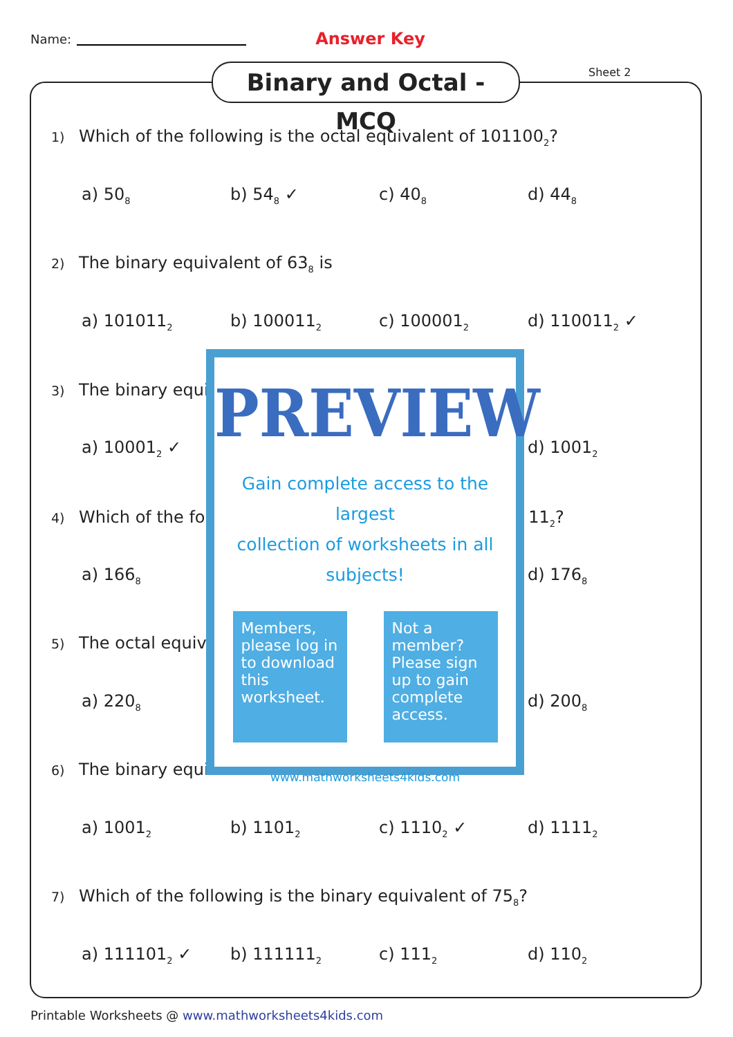Name: Answer Key
Binary and Octal - MCQ
Sheet 2
1) Which of the following is the octal equivalent of 101100<sub>2</sub>?
a) 50<sub>8</sub> b) 54<sub>8</sub> ✓ c) 40<sub>8</sub> d) 44<sub>8</sub>
2) The binary equivalent of 63<sub>8</sub> is
a) 101011<sub>2</sub> b) 100011<sub>2</sub> c) 100001<sub>2</sub> d) 110011<sub>2</sub> ✓
3) The binary equi
a) 10001<sub>2</sub> ✓ d) 1001<sub>2</sub>
4) Which of the fo 11<sub>2</sub>?
a) 166<sub>8</sub> d) 176<sub>8</sub>
5) The octal equiv
a) 220<sub>8</sub> d) 200<sub>8</sub>
6) The binary equi
a) 1001<sub>2</sub> b) 1101<sub>2</sub> c) 1110<sub>2</sub> ✓ d) 1111<sub>2</sub>
7) Which of the following is the binary equivalent of 75<sub>8</sub>?
a) 111101<sub>2</sub> ✓ b) 111111<sub>2</sub> c) 111<sub>2</sub> d) 110<sub>2</sub>
PREVIEW
Gain complete access to the largest
collection of worksheets in all subjects!
Members, please log in to download this worksheet.
Not a member? Please sign up to gain complete access.
www.mathworksheets4kids.com
Printable Worksheets @ www.mathworksheets4kids.com